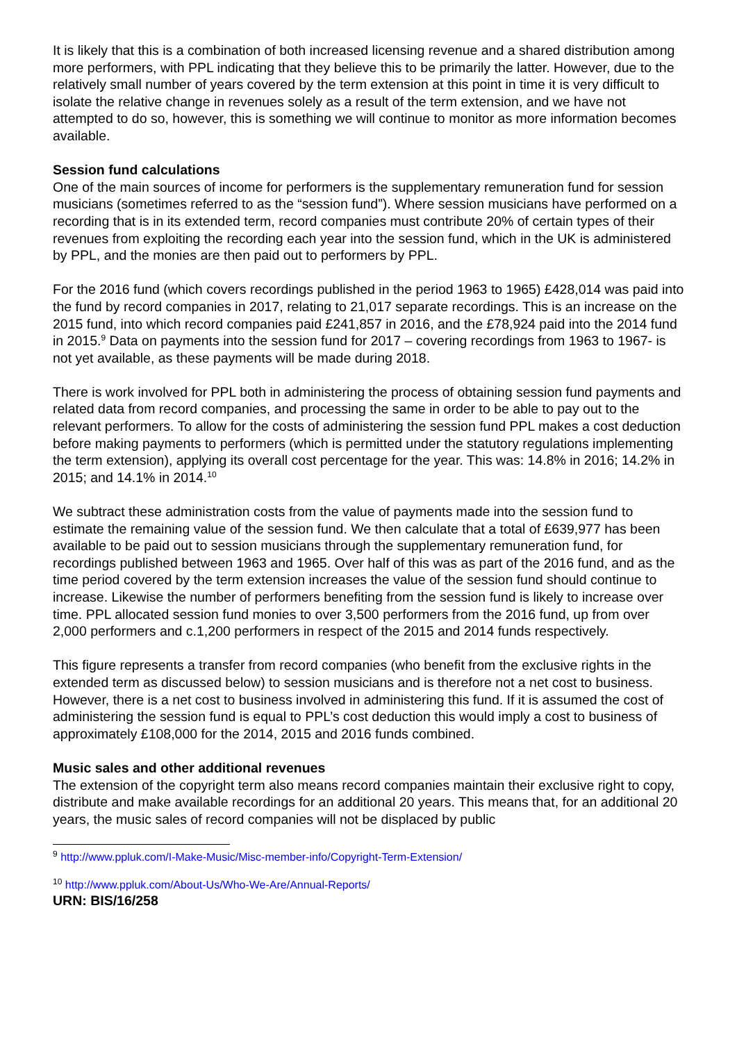It is likely that this is a combination of both increased licensing revenue and a shared distribution among more performers, with PPL indicating that they believe this to be primarily the latter. However, due to the relatively small number of years covered by the term extension at this point in time it is very difficult to isolate the relative change in revenues solely as a result of the term extension, and we have not attempted to do so, however, this is something we will continue to monitor as more information becomes available.
Session fund calculations
One of the main sources of income for performers is the supplementary remuneration fund for session musicians (sometimes referred to as the “session fund”). Where session musicians have performed on a recording that is in its extended term, record companies must contribute 20% of certain types of their revenues from exploiting the recording each year into the session fund, which in the UK is administered by PPL, and the monies are then paid out to performers by PPL.
For the 2016 fund (which covers recordings published in the period 1963 to 1965) £428,014 was paid into the fund by record companies in 2017, relating to 21,017 separate recordings. This is an increase on the 2015 fund, into which record companies paid £241,857 in 2016, and the £78,924 paid into the 2014 fund in 2015.<sup>9</sup> Data on payments into the session fund for 2017 – covering recordings from 1963 to 1967- is not yet available, as these payments will be made during 2018.
There is work involved for PPL both in administering the process of obtaining session fund payments and related data from record companies, and processing the same in order to be able to pay out to the relevant performers. To allow for the costs of administering the session fund PPL makes a cost deduction before making payments to performers (which is permitted under the statutory regulations implementing the term extension), applying its overall cost percentage for the year. This was: 14.8% in 2016; 14.2% in 2015; and 14.1% in 2014.<sup>10</sup>
We subtract these administration costs from the value of payments made into the session fund to estimate the remaining value of the session fund. We then calculate that a total of £639,977 has been available to be paid out to session musicians through the supplementary remuneration fund, for recordings published between 1963 and 1965. Over half of this was as part of the 2016 fund, and as the time period covered by the term extension increases the value of the session fund should continue to increase. Likewise the number of performers benefiting from the session fund is likely to increase over time. PPL allocated session fund monies to over 3,500 performers from the 2016 fund, up from over 2,000 performers and c.1,200 performers in respect of the 2015 and 2014 funds respectively.
This figure represents a transfer from record companies (who benefit from the exclusive rights in the extended term as discussed below) to session musicians and is therefore not a net cost to business. However, there is a net cost to business involved in administering this fund. If it is assumed the cost of administering the session fund is equal to PPL’s cost deduction this would imply a cost to business of approximately £108,000 for the 2014, 2015 and 2016 funds combined.
Music sales and other additional revenues
The extension of the copyright term also means record companies maintain their exclusive right to copy, distribute and make available recordings for an additional 20 years. This means that, for an additional 20 years, the music sales of record companies will not be displaced by public
<sup>9</sup> http://www.ppluk.com/I-Make-Music/Misc-member-info/Copyright-Term-Extension/
<sup>10</sup> http://www.ppluk.com/About-Us/Who-We-Are/Annual-Reports/
URN: BIS/16/258